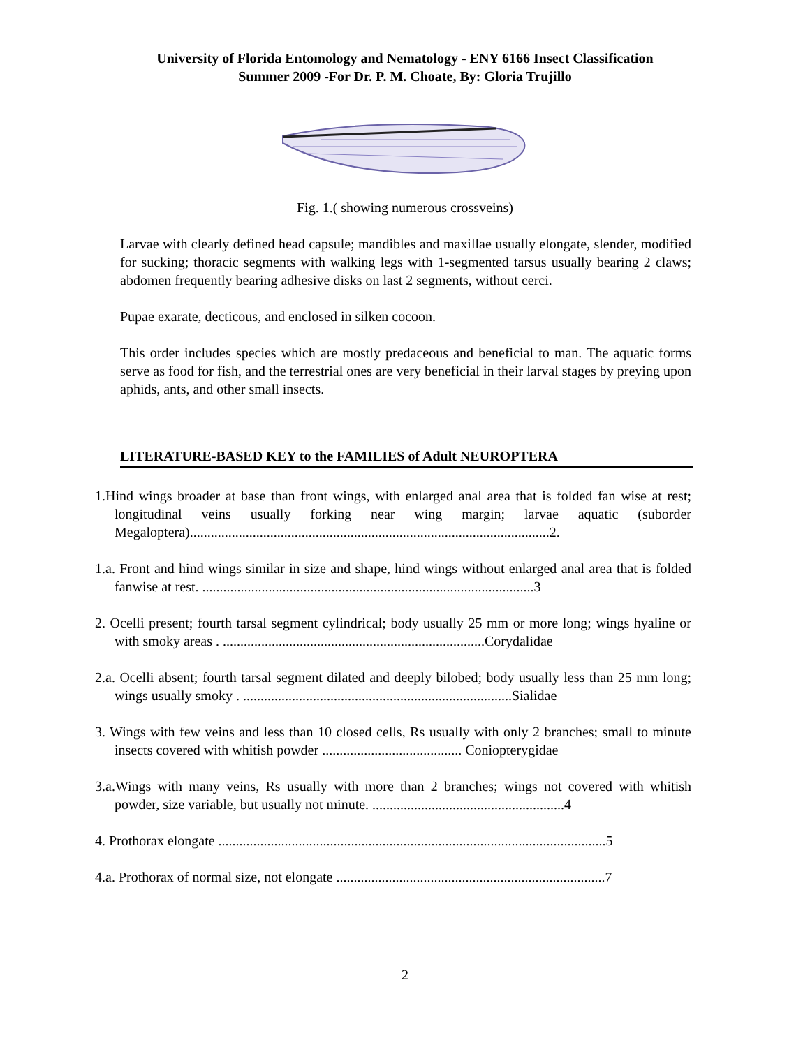University of Florida Entomology and Nematology - ENY 6166 Insect Classification
Summer 2009 -For Dr. P. M. Choate, By: Gloria Trujillo
Fig. 1.( showing numerous crossveins)
Larvae with clearly defined head capsule; mandibles and maxillae usually elongate, slender, modified for sucking; thoracic segments with walking legs with 1-segmented tarsus usually bearing 2 claws; abdomen frequently bearing adhesive disks on last 2 segments, without cerci.
Pupae exarate, decticous, and enclosed in silken cocoon.
This order includes species which are mostly predaceous and beneficial to man. The aquatic forms serve as food for fish, and the terrestrial ones are very beneficial in their larval stages by preying upon aphids, ants, and other small insects.
LITERATURE-BASED KEY to the FAMILIES of Adult NEUROPTERA
1.Hind wings broader at base than front wings, with enlarged anal area that is folded fan wise at rest; longitudinal veins usually forking near wing margin; larvae aquatic (suborder Megaloptera).......................................................................................................2.
1.a. Front and hind wings similar in size and shape, hind wings without enlarged anal area that is folded fanwise at rest. ...............................................................................................3
2. Ocelli present; fourth tarsal segment cylindrical; body usually 25 mm or more long; wings hyaline or with smoky areas . ...........................................................................Corydalidae
2.a. Ocelli absent; fourth tarsal segment dilated and deeply bilobed; body usually less than 25 mm long; wings usually smoky . .............................................................................Sialidae
3. Wings with few veins and less than 10 closed cells, Rs usually with only 2 branches; small to minute insects covered with whitish powder ........................................ Coniopterygidae
3.a.Wings with many veins, Rs usually with more than 2 branches; wings not covered with whitish powder, size variable, but usually not minute. .......................................................4
4. Prothorax elongate ...............................................................................................................5
4.a. Prothorax of normal size, not elongate .............................................................................7
2